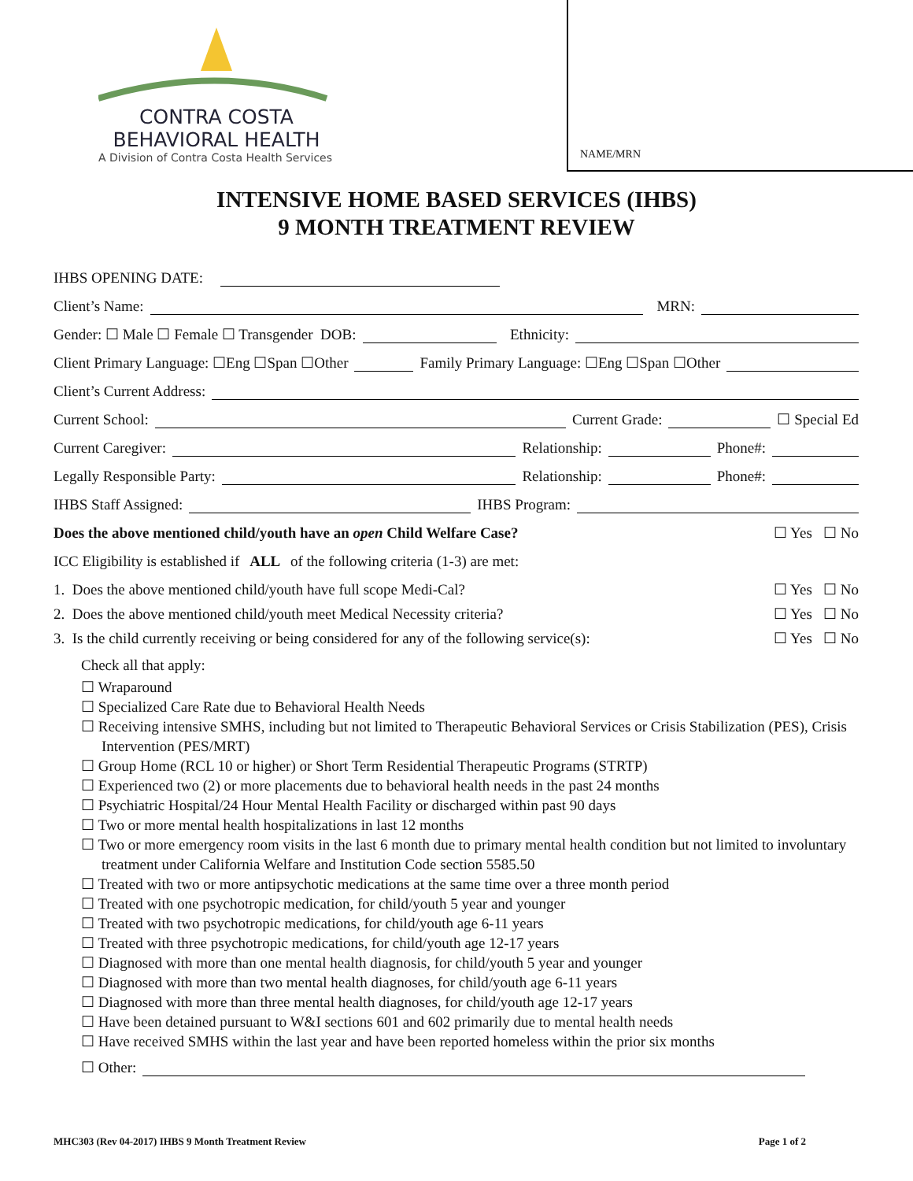CONTRA COSTA
BEHAVIORAL HEALTH
A Division of Contra Costa Health Services
NAME/MRN
INTENSIVE HOME BASED SERVICES (IHBS)
9 MONTH TREATMENT REVIEW
IHBS OPENING DATE:
Client’s Name: MRN:
Gender: ☐ Male ☐ Female ☐ Transgender DOB: Ethnicity:
Client Primary Language: ☐Eng ☐Span ☐Other Family Primary Language: ☐Eng ☐Span ☐Other
Client’s Current Address:
Current School: Current Grade: ☐ Special Ed
Current Caregiver: Relationship: Phone#:
Legally Responsible Party: Relationship: Phone#:
IHBS Staff Assigned: IHBS Program:
Does the above mentioned child/youth have an open Child Welfare Case? ☐ Yes ☐ No
ICC Eligibility is established if ALL of the following criteria (1-3) are met:
1. Does the above mentioned child/youth have full scope Medi-Cal? ☐ Yes ☐ No
2. Does the above mentioned child/youth meet Medical Necessity criteria? ☐ Yes ☐ No
3. Is the child currently receiving or being considered for any of the following service(s): ☐ Yes ☐ No
Check all that apply:
☐ Wraparound
☐ Specialized Care Rate due to Behavioral Health Needs
☐ Receiving intensive SMHS, including but not limited to Therapeutic Behavioral Services or Crisis Stabilization (PES), Crisis Intervention (PES/MRT)
☐ Group Home (RCL 10 or higher) or Short Term Residential Therapeutic Programs (STRTP)
☐ Experienced two (2) or more placements due to behavioral health needs in the past 24 months
☐ Psychiatric Hospital/24 Hour Mental Health Facility or discharged within past 90 days
☐ Two or more mental health hospitalizations in last 12 months
☐ Two or more emergency room visits in the last 6 month due to primary mental health condition but not limited to involuntary treatment under California Welfare and Institution Code section 5585.50
☐ Treated with two or more antipsychotic medications at the same time over a three month period
☐ Treated with one psychotropic medication, for child/youth 5 year and younger
☐ Treated with two psychotropic medications, for child/youth age 6-11 years
☐ Treated with three psychotropic medications, for child/youth age 12-17 years
☐ Diagnosed with more than one mental health diagnosis, for child/youth 5 year and younger
☐ Diagnosed with more than two mental health diagnoses, for child/youth age 6-11 years
☐ Diagnosed with more than three mental health diagnoses, for child/youth age 12-17 years
☐ Have been detained pursuant to W&I sections 601 and 602 primarily due to mental health needs
☐ Have received SMHS within the last year and have been reported homeless within the prior six months
☐ Other:
MHC303 (Rev 04-2017) IHBS 9 Month Treatment Review Page 1 of 2